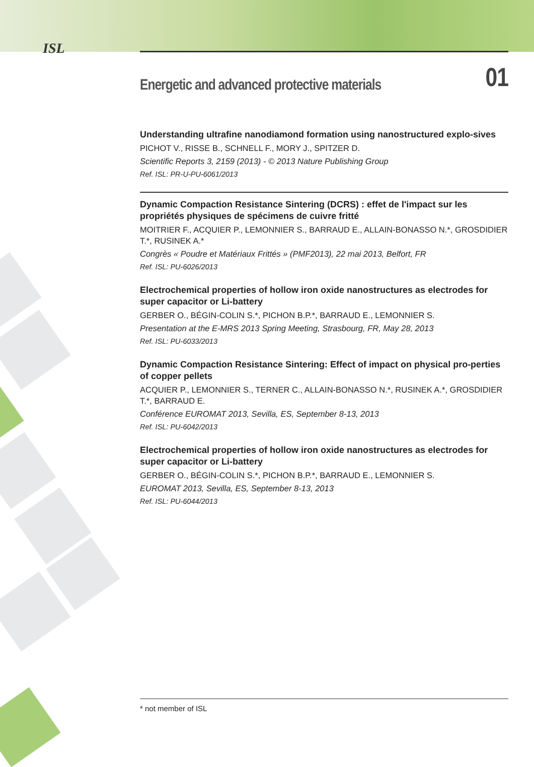ISL
Energetic and advanced protective materials 01
Understanding ultrafine nanodiamond formation using nanostructured explo-sives
PICHOT V., RISSE B., SCHNELL F., MORY J., SPITZER D.
Scientific Reports 3, 2159 (2013) - © 2013 Nature Publishing Group
Ref. ISL: PR-U-PU-6061/2013
Dynamic Compaction Resistance Sintering (DCRS) : effet de l'impact sur les propriétés physiques de spécimens de cuivre fritté
MOITRIER F., ACQUIER P., LEMONNIER S., BARRAUD E., ALLAIN-BONASSO N.*, GROSDIDIER T.*, RUSINEK A.*
Congrès « Poudre et Matériaux Frittés » (PMF2013), 22 mai 2013, Belfort, FR
Ref. ISL: PU-6026/2013
Electrochemical properties of hollow iron oxide nanostructures as electrodes for super capacitor or Li-battery
GERBER O., BÉGIN-COLIN S.*, PICHON B.P.*, BARRAUD E., LEMONNIER S.
Presentation at the E-MRS 2013 Spring Meeting, Strasbourg, FR, May 28, 2013
Ref. ISL: PU-6033/2013
Dynamic Compaction Resistance Sintering: Effect of impact on physical pro-perties of copper pellets
ACQUIER P., LEMONNIER S., TERNER C., ALLAIN-BONASSO N.*, RUSINEK A.*, GROSDIDIER T.*, BARRAUD E.
Conférence EUROMAT 2013, Sevilla, ES, September 8-13, 2013
Ref. ISL: PU-6042/2013
Electrochemical properties of hollow iron oxide nanostructures as electrodes for super capacitor or Li-battery
GERBER O., BÉGIN-COLIN S.*, PICHON B.P.*, BARRAUD E., LEMONNIER S.
EUROMAT 2013, Sevilla, ES, September 8-13, 2013
Ref. ISL: PU-6044/2013
* not member of ISL